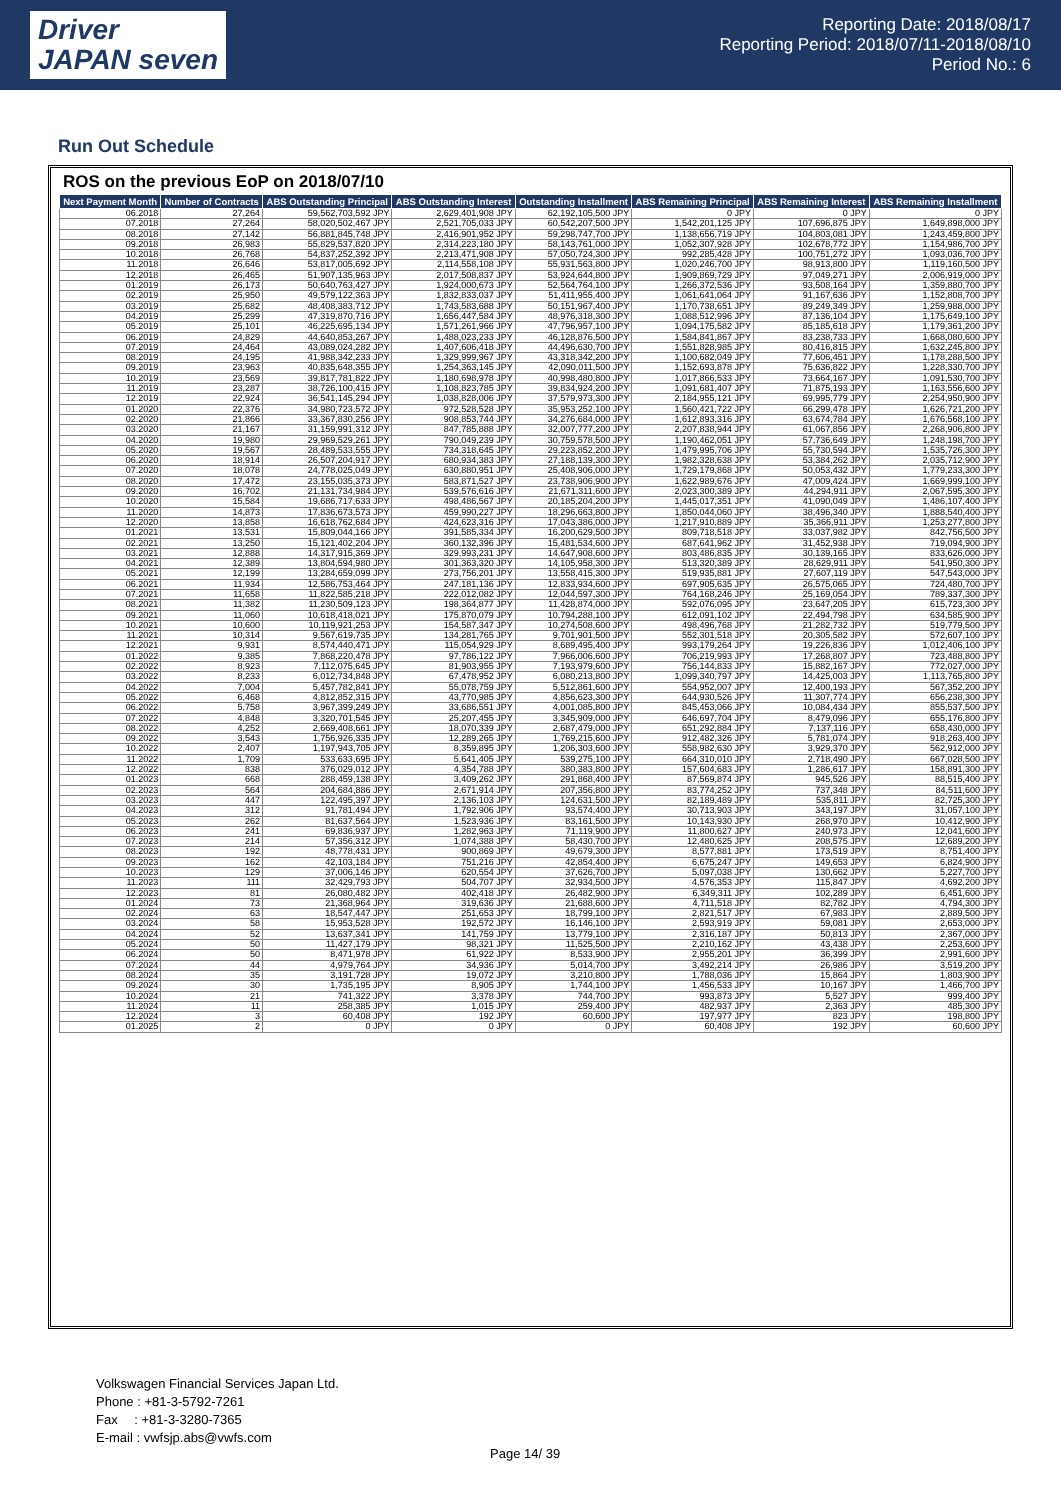Driver
JAPAN seven
Reporting Date: 2018/08/17
Reporting Period: 2018/07/11-2018/08/10
Period No.: 6
Run Out Schedule
ROS on the previous EoP on 2018/07/10
| Next Payment Month | Number of Contracts | ABS Outstanding Principal | ABS Outstanding Interest | Outstanding Installment | ABS Remaining Principal | ABS Remaining Interest | ABS Remaining Installment |
| --- | --- | --- | --- | --- | --- | --- | --- |
| 06.2018 | 27,264 | 59,562,703,592 JPY | 2,629,401,908 JPY | 62,192,105,500 JPY | 0 JPY | 0 JPY | 0 JPY |
| 07.2018 | 27,264 | 58,020,502,467 JPY | 2,521,705,033 JPY | 60,542,207,500 JPY | 1,542,201,125 JPY | 107,696,875 JPY | 1,649,898,000 JPY |
| 08.2018 | 27,142 | 56,881,845,748 JPY | 2,416,901,952 JPY | 59,298,747,700 JPY | 1,138,656,719 JPY | 104,803,081 JPY | 1,243,459,800 JPY |
| 09.2018 | 26,983 | 55,829,537,820 JPY | 2,314,223,180 JPY | 58,143,761,000 JPY | 1,052,307,928 JPY | 102,678,772 JPY | 1,154,986,700 JPY |
| 10.2018 | 26,768 | 54,837,252,392 JPY | 2,213,471,908 JPY | 57,050,724,300 JPY | 992,285,428 JPY | 100,751,272 JPY | 1,093,036,700 JPY |
| 11.2018 | 26,646 | 53,817,005,692 JPY | 2,114,558,108 JPY | 55,931,563,800 JPY | 1,020,246,700 JPY | 98,913,800 JPY | 1,119,160,500 JPY |
| 12.2018 | 26,465 | 51,907,135,963 JPY | 2,017,508,837 JPY | 53,924,644,800 JPY | 1,909,869,729 JPY | 97,049,271 JPY | 2,006,919,000 JPY |
| 01.2019 | 26,173 | 50,640,763,427 JPY | 1,924,000,673 JPY | 52,564,764,100 JPY | 1,266,372,536 JPY | 93,508,164 JPY | 1,359,880,700 JPY |
| 02.2019 | 25,950 | 49,579,122,363 JPY | 1,832,833,037 JPY | 51,411,955,400 JPY | 1,061,641,064 JPY | 91,167,636 JPY | 1,152,808,700 JPY |
| 03.2019 | 25,682 | 48,408,383,712 JPY | 1,743,583,688 JPY | 50,151,967,400 JPY | 1,170,738,651 JPY | 89,249,349 JPY | 1,259,988,000 JPY |
| 04.2019 | 25,299 | 47,319,870,716 JPY | 1,656,447,584 JPY | 48,976,318,300 JPY | 1,088,512,996 JPY | 87,136,104 JPY | 1,175,649,100 JPY |
| 05.2019 | 25,101 | 46,225,695,134 JPY | 1,571,261,966 JPY | 47,796,957,100 JPY | 1,094,175,582 JPY | 85,185,618 JPY | 1,179,361,200 JPY |
| 06.2019 | 24,829 | 44,640,853,267 JPY | 1,488,023,233 JPY | 46,128,876,500 JPY | 1,584,841,867 JPY | 83,238,733 JPY | 1,668,080,600 JPY |
| 07.2019 | 24,464 | 43,089,024,282 JPY | 1,407,606,418 JPY | 44,496,630,700 JPY | 1,551,828,985 JPY | 80,416,815 JPY | 1,632,245,800 JPY |
| 08.2019 | 24,195 | 41,988,342,233 JPY | 1,329,999,967 JPY | 43,318,342,200 JPY | 1,100,682,049 JPY | 77,606,451 JPY | 1,178,288,500 JPY |
| 09.2019 | 23,963 | 40,835,648,355 JPY | 1,254,363,145 JPY | 42,090,011,500 JPY | 1,152,693,878 JPY | 75,636,822 JPY | 1,228,330,700 JPY |
| 10.2019 | 23,569 | 39,817,781,822 JPY | 1,180,698,978 JPY | 40,998,480,800 JPY | 1,017,866,533 JPY | 73,664,167 JPY | 1,091,530,700 JPY |
| 11.2019 | 23,287 | 38,726,100,415 JPY | 1,108,823,785 JPY | 39,834,924,200 JPY | 1,091,681,407 JPY | 71,875,193 JPY | 1,163,556,600 JPY |
| 12.2019 | 22,924 | 36,541,145,294 JPY | 1,038,828,006 JPY | 37,579,973,300 JPY | 2,184,955,121 JPY | 69,995,779 JPY | 2,254,950,900 JPY |
| 01.2020 | 22,376 | 34,980,723,572 JPY | 972,528,528 JPY | 35,953,252,100 JPY | 1,560,421,722 JPY | 66,299,478 JPY | 1,626,721,200 JPY |
| 02.2020 | 21,866 | 33,367,830,256 JPY | 908,853,744 JPY | 34,276,684,000 JPY | 1,612,893,316 JPY | 63,674,784 JPY | 1,676,568,100 JPY |
| 03.2020 | 21,167 | 31,159,991,312 JPY | 847,785,888 JPY | 32,007,777,200 JPY | 2,207,838,944 JPY | 61,067,856 JPY | 2,268,906,800 JPY |
| 04.2020 | 19,980 | 29,969,529,261 JPY | 790,049,239 JPY | 30,759,578,500 JPY | 1,190,462,051 JPY | 57,736,649 JPY | 1,248,198,700 JPY |
| 05.2020 | 19,567 | 28,489,533,555 JPY | 734,318,645 JPY | 29,223,852,200 JPY | 1,479,995,706 JPY | 55,730,594 JPY | 1,535,726,300 JPY |
| 06.2020 | 18,914 | 26,507,204,917 JPY | 680,934,383 JPY | 27,188,139,300 JPY | 1,982,328,638 JPY | 53,384,262 JPY | 2,035,712,900 JPY |
| 07.2020 | 18,078 | 24,778,025,049 JPY | 630,880,951 JPY | 25,408,906,000 JPY | 1,729,179,868 JPY | 50,053,432 JPY | 1,779,233,300 JPY |
| 08.2020 | 17,472 | 23,155,035,373 JPY | 583,871,527 JPY | 23,738,906,900 JPY | 1,622,989,676 JPY | 47,009,424 JPY | 1,669,999,100 JPY |
| 09.2020 | 16,702 | 21,131,734,984 JPY | 539,576,616 JPY | 21,671,311,600 JPY | 2,023,300,389 JPY | 44,294,911 JPY | 2,067,595,300 JPY |
| 10.2020 | 15,584 | 19,686,717,633 JPY | 498,486,567 JPY | 20,185,204,200 JPY | 1,445,017,351 JPY | 41,090,049 JPY | 1,486,107,400 JPY |
| 11.2020 | 14,873 | 17,836,673,573 JPY | 459,990,227 JPY | 18,296,663,800 JPY | 1,850,044,060 JPY | 38,496,340 JPY | 1,888,540,400 JPY |
| 12.2020 | 13,858 | 16,618,762,684 JPY | 424,623,316 JPY | 17,043,386,000 JPY | 1,217,910,889 JPY | 35,366,911 JPY | 1,253,277,800 JPY |
| 01.2021 | 13,531 | 15,809,044,166 JPY | 391,585,334 JPY | 16,200,629,500 JPY | 809,718,518 JPY | 33,037,982 JPY | 842,756,500 JPY |
| 02.2021 | 13,250 | 15,121,402,204 JPY | 360,132,396 JPY | 15,481,534,600 JPY | 687,641,962 JPY | 31,452,938 JPY | 719,094,900 JPY |
| 03.2021 | 12,888 | 14,317,915,369 JPY | 329,993,231 JPY | 14,647,908,600 JPY | 803,486,835 JPY | 30,139,165 JPY | 833,626,000 JPY |
| 04.2021 | 12,389 | 13,804,594,980 JPY | 301,363,320 JPY | 14,105,958,300 JPY | 513,320,389 JPY | 28,629,911 JPY | 541,950,300 JPY |
| 05.2021 | 12,199 | 13,284,659,099 JPY | 273,756,201 JPY | 13,558,415,300 JPY | 519,935,881 JPY | 27,607,119 JPY | 547,543,000 JPY |
| 06.2021 | 11,934 | 12,586,753,464 JPY | 247,181,136 JPY | 12,833,934,600 JPY | 697,905,635 JPY | 26,575,065 JPY | 724,480,700 JPY |
| 07.2021 | 11,658 | 11,822,585,218 JPY | 222,012,082 JPY | 12,044,597,300 JPY | 764,168,246 JPY | 25,169,054 JPY | 789,337,300 JPY |
| 08.2021 | 11,382 | 11,230,509,123 JPY | 198,364,877 JPY | 11,428,874,000 JPY | 592,076,095 JPY | 23,647,205 JPY | 615,723,300 JPY |
| 09.2021 | 11,060 | 10,618,418,021 JPY | 175,870,079 JPY | 10,794,288,100 JPY | 612,091,102 JPY | 22,494,798 JPY | 634,585,900 JPY |
| 10.2021 | 10,600 | 10,119,921,253 JPY | 154,587,347 JPY | 10,274,508,600 JPY | 498,496,768 JPY | 21,282,732 JPY | 519,779,500 JPY |
| 11.2021 | 10,314 | 9,567,619,735 JPY | 134,281,765 JPY | 9,701,901,500 JPY | 552,301,518 JPY | 20,305,582 JPY | 572,607,100 JPY |
| 12.2021 | 9,931 | 8,574,440,471 JPY | 115,054,929 JPY | 8,689,495,400 JPY | 993,179,264 JPY | 19,226,836 JPY | 1,012,406,100 JPY |
| 01.2022 | 9,385 | 7,868,220,478 JPY | 97,786,122 JPY | 7,966,006,600 JPY | 706,219,993 JPY | 17,268,807 JPY | 723,488,800 JPY |
| 02.2022 | 8,923 | 7,112,075,645 JPY | 81,903,955 JPY | 7,193,979,600 JPY | 756,144,833 JPY | 15,882,167 JPY | 772,027,000 JPY |
| 03.2022 | 8,233 | 6,012,734,848 JPY | 67,478,952 JPY | 6,080,213,800 JPY | 1,099,340,797 JPY | 14,425,003 JPY | 1,113,765,800 JPY |
| 04.2022 | 7,004 | 5,457,782,841 JPY | 55,078,759 JPY | 5,512,861,600 JPY | 554,952,007 JPY | 12,400,193 JPY | 567,352,200 JPY |
| 05.2022 | 6,468 | 4,812,852,315 JPY | 43,770,985 JPY | 4,856,623,300 JPY | 644,930,526 JPY | 11,307,774 JPY | 656,238,300 JPY |
| 06.2022 | 5,758 | 3,967,399,249 JPY | 33,686,551 JPY | 4,001,085,800 JPY | 845,453,066 JPY | 10,084,434 JPY | 855,537,500 JPY |
| 07.2022 | 4,848 | 3,320,701,545 JPY | 25,207,455 JPY | 3,345,909,000 JPY | 646,697,704 JPY | 8,479,096 JPY | 655,176,800 JPY |
| 08.2022 | 4,252 | 2,669,408,661 JPY | 18,070,339 JPY | 2,687,479,000 JPY | 651,292,884 JPY | 7,137,116 JPY | 658,430,000 JPY |
| 09.2022 | 3,543 | 1,756,926,335 JPY | 12,289,265 JPY | 1,769,215,600 JPY | 912,482,326 JPY | 5,781,074 JPY | 918,263,400 JPY |
| 10.2022 | 2,407 | 1,197,943,705 JPY | 8,359,895 JPY | 1,206,303,600 JPY | 558,982,630 JPY | 3,929,370 JPY | 562,912,000 JPY |
| 11.2022 | 1,709 | 533,633,695 JPY | 5,641,405 JPY | 539,275,100 JPY | 664,310,010 JPY | 2,718,490 JPY | 667,028,500 JPY |
| 12.2022 | 838 | 376,029,012 JPY | 4,354,788 JPY | 380,383,800 JPY | 157,604,683 JPY | 1,286,617 JPY | 158,891,300 JPY |
| 01.2023 | 668 | 288,459,138 JPY | 3,409,262 JPY | 291,868,400 JPY | 87,569,874 JPY | 945,526 JPY | 88,515,400 JPY |
| 02.2023 | 564 | 204,684,886 JPY | 2,671,914 JPY | 207,356,800 JPY | 83,774,252 JPY | 737,348 JPY | 84,511,600 JPY |
| 03.2023 | 447 | 122,495,397 JPY | 2,136,103 JPY | 124,631,500 JPY | 82,189,489 JPY | 535,811 JPY | 82,725,300 JPY |
| 04.2023 | 312 | 91,781,494 JPY | 1,792,906 JPY | 93,574,400 JPY | 30,713,903 JPY | 343,197 JPY | 31,057,100 JPY |
| 05.2023 | 262 | 81,637,564 JPY | 1,523,936 JPY | 83,161,500 JPY | 10,143,930 JPY | 268,970 JPY | 10,412,900 JPY |
| 06.2023 | 241 | 69,836,937 JPY | 1,282,963 JPY | 71,119,900 JPY | 11,800,627 JPY | 240,973 JPY | 12,041,600 JPY |
| 07.2023 | 214 | 57,356,312 JPY | 1,074,388 JPY | 58,430,700 JPY | 12,480,625 JPY | 208,575 JPY | 12,689,200 JPY |
| 08.2023 | 192 | 48,778,431 JPY | 900,869 JPY | 49,679,300 JPY | 8,577,881 JPY | 173,519 JPY | 8,751,400 JPY |
| 09.2023 | 162 | 42,103,184 JPY | 751,216 JPY | 42,854,400 JPY | 6,675,247 JPY | 149,653 JPY | 6,824,900 JPY |
| 10.2023 | 129 | 37,006,146 JPY | 620,554 JPY | 37,626,700 JPY | 5,097,038 JPY | 130,662 JPY | 5,227,700 JPY |
| 11.2023 | 111 | 32,429,793 JPY | 504,707 JPY | 32,934,500 JPY | 4,576,353 JPY | 115,847 JPY | 4,692,200 JPY |
| 12.2023 | 81 | 26,080,482 JPY | 402,418 JPY | 26,482,900 JPY | 6,349,311 JPY | 102,289 JPY | 6,451,600 JPY |
| 01.2024 | 73 | 21,368,964 JPY | 319,636 JPY | 21,688,600 JPY | 4,711,518 JPY | 82,782 JPY | 4,794,300 JPY |
| 02.2024 | 63 | 18,547,447 JPY | 251,653 JPY | 18,799,100 JPY | 2,821,517 JPY | 67,983 JPY | 2,889,500 JPY |
| 03.2024 | 58 | 15,953,528 JPY | 192,572 JPY | 16,146,100 JPY | 2,593,919 JPY | 59,081 JPY | 2,653,000 JPY |
| 04.2024 | 52 | 13,637,341 JPY | 141,759 JPY | 13,779,100 JPY | 2,316,187 JPY | 50,813 JPY | 2,367,000 JPY |
| 05.2024 | 50 | 11,427,179 JPY | 98,321 JPY | 11,525,500 JPY | 2,210,162 JPY | 43,438 JPY | 2,253,600 JPY |
| 06.2024 | 50 | 8,471,978 JPY | 61,922 JPY | 8,533,900 JPY | 2,955,201 JPY | 36,399 JPY | 2,991,600 JPY |
| 07.2024 | 44 | 4,979,764 JPY | 34,936 JPY | 5,014,700 JPY | 3,492,214 JPY | 26,986 JPY | 3,519,200 JPY |
| 08.2024 | 35 | 3,191,728 JPY | 19,072 JPY | 3,210,800 JPY | 1,788,036 JPY | 15,864 JPY | 1,803,900 JPY |
| 09.2024 | 30 | 1,735,195 JPY | 8,905 JPY | 1,744,100 JPY | 1,456,533 JPY | 10,167 JPY | 1,466,700 JPY |
| 10.2024 | 21 | 741,322 JPY | 3,378 JPY | 744,700 JPY | 993,873 JPY | 5,527 JPY | 999,400 JPY |
| 11.2024 | 11 | 258,385 JPY | 1,015 JPY | 259,400 JPY | 482,937 JPY | 2,363 JPY | 485,300 JPY |
| 12.2024 | 3 | 60,408 JPY | 192 JPY | 60,600 JPY | 197,977 JPY | 823 JPY | 198,800 JPY |
| 01.2025 | 2 | 0 JPY | 0 JPY | 0 JPY | 60,408 JPY | 192 JPY | 60,600 JPY |
Volkswagen Financial Services Japan Ltd.
Phone : +81-3-5792-7261
Fax　 : +81-3-3280-7365
E-mail : vwfsjp.abs@vwfs.com
Page 14/ 39